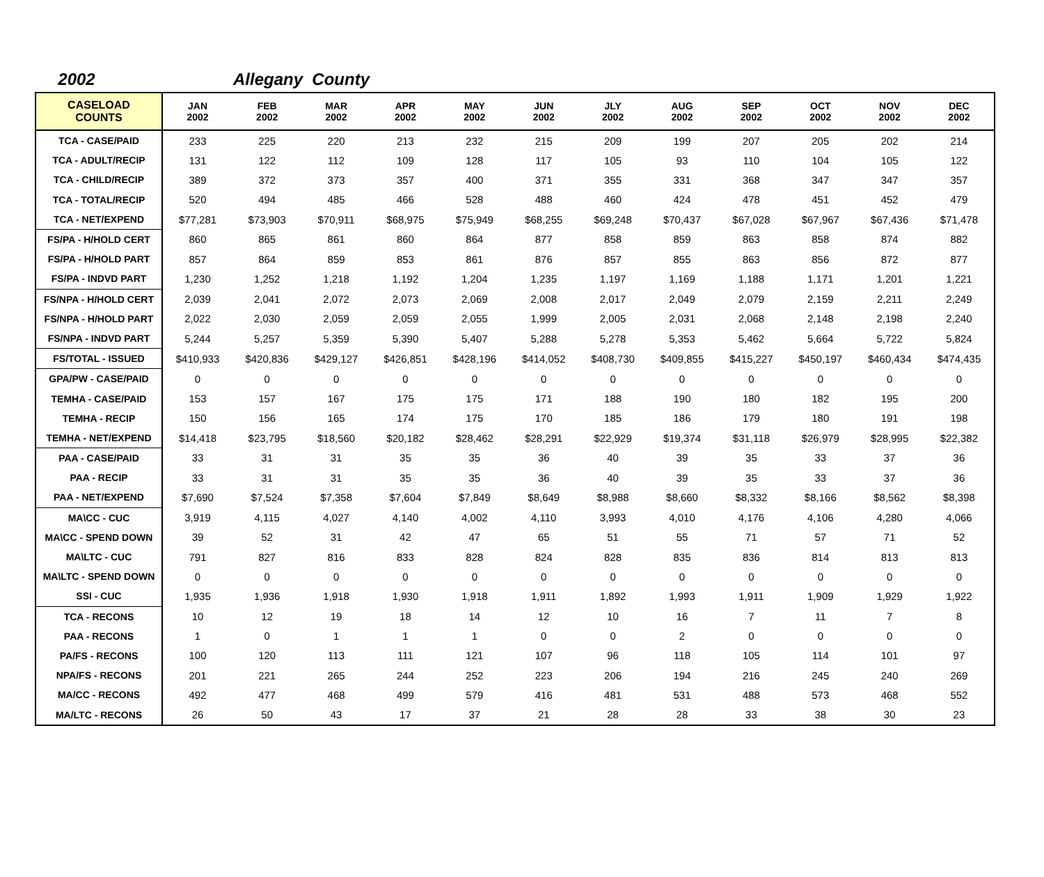2002 Allegany County
| CASELOAD COUNTS | JAN 2002 | FEB 2002 | MAR 2002 | APR 2002 | MAY 2002 | JUN 2002 | JLY 2002 | AUG 2002 | SEP 2002 | OCT 2002 | NOV 2002 | DEC 2002 |
| --- | --- | --- | --- | --- | --- | --- | --- | --- | --- | --- | --- | --- |
| TCA - CASE/PAID | 233 | 225 | 220 | 213 | 232 | 215 | 209 | 199 | 207 | 205 | 202 | 214 |
| TCA - ADULT/RECIP | 131 | 122 | 112 | 109 | 128 | 117 | 105 | 93 | 110 | 104 | 105 | 122 |
| TCA - CHILD/RECIP | 389 | 372 | 373 | 357 | 400 | 371 | 355 | 331 | 368 | 347 | 347 | 357 |
| TCA - TOTAL/RECIP | 520 | 494 | 485 | 466 | 528 | 488 | 460 | 424 | 478 | 451 | 452 | 479 |
| TCA - NET/EXPEND | $77,281 | $73,903 | $70,911 | $68,975 | $75,949 | $68,255 | $69,248 | $70,437 | $67,028 | $67,967 | $67,436 | $71,478 |
| FS/PA - H/HOLD CERT | 860 | 865 | 861 | 860 | 864 | 877 | 858 | 859 | 863 | 858 | 874 | 882 |
| FS/PA - H/HOLD PART | 857 | 864 | 859 | 853 | 861 | 876 | 857 | 855 | 863 | 856 | 872 | 877 |
| FS/PA - INDVD PART | 1,230 | 1,252 | 1,218 | 1,192 | 1,204 | 1,235 | 1,197 | 1,169 | 1,188 | 1,171 | 1,201 | 1,221 |
| FS/NPA - H/HOLD CERT | 2,039 | 2,041 | 2,072 | 2,073 | 2,069 | 2,008 | 2,017 | 2,049 | 2,079 | 2,159 | 2,211 | 2,249 |
| FS/NPA - H/HOLD PART | 2,022 | 2,030 | 2,059 | 2,059 | 2,055 | 1,999 | 2,005 | 2,031 | 2,068 | 2,148 | 2,198 | 2,240 |
| FS/NPA - INDVD PART | 5,244 | 5,257 | 5,359 | 5,390 | 5,407 | 5,288 | 5,278 | 5,353 | 5,462 | 5,664 | 5,722 | 5,824 |
| FS/TOTAL - ISSUED | $410,933 | $420,836 | $429,127 | $426,851 | $428,196 | $414,052 | $408,730 | $409,855 | $415,227 | $450,197 | $460,434 | $474,435 |
| GPA/PW - CASE/PAID | 0 | 0 | 0 | 0 | 0 | 0 | 0 | 0 | 0 | 0 | 0 | 0 |
| TEMHA - CASE/PAID | 153 | 157 | 167 | 175 | 175 | 171 | 188 | 190 | 180 | 182 | 195 | 200 |
| TEMHA - RECIP | 150 | 156 | 165 | 174 | 175 | 170 | 185 | 186 | 179 | 180 | 191 | 198 |
| TEMHA - NET/EXPEND | $14,418 | $23,795 | $18,560 | $20,182 | $28,462 | $28,291 | $22,929 | $19,374 | $31,118 | $26,979 | $28,995 | $22,382 |
| PAA - CASE/PAID | 33 | 31 | 31 | 35 | 35 | 36 | 40 | 39 | 35 | 33 | 37 | 36 |
| PAA - RECIP | 33 | 31 | 31 | 35 | 35 | 36 | 40 | 39 | 35 | 33 | 37 | 36 |
| PAA - NET/EXPEND | $7,690 | $7,524 | $7,358 | $7,604 | $7,849 | $8,649 | $8,988 | $8,660 | $8,332 | $8,166 | $8,562 | $8,398 |
| MA\CC - CUC | 3,919 | 4,115 | 4,027 | 4,140 | 4,002 | 4,110 | 3,993 | 4,010 | 4,176 | 4,106 | 4,280 | 4,066 |
| MA\CC - SPEND DOWN | 39 | 52 | 31 | 42 | 47 | 65 | 51 | 55 | 71 | 57 | 71 | 52 |
| MA\LTC - CUC | 791 | 827 | 816 | 833 | 828 | 824 | 828 | 835 | 836 | 814 | 813 | 813 |
| MA\LTC - SPEND DOWN | 0 | 0 | 0 | 0 | 0 | 0 | 0 | 0 | 0 | 0 | 0 | 0 |
| SSI - CUC | 1,935 | 1,936 | 1,918 | 1,930 | 1,918 | 1,911 | 1,892 | 1,993 | 1,911 | 1,909 | 1,929 | 1,922 |
| TCA - RECONS | 10 | 12 | 19 | 18 | 14 | 12 | 10 | 16 | 7 | 11 | 7 | 8 |
| PAA - RECONS | 1 | 0 | 1 | 1 | 1 | 0 | 0 | 2 | 0 | 0 | 0 | 0 |
| PA/FS - RECONS | 100 | 120 | 113 | 111 | 121 | 107 | 96 | 118 | 105 | 114 | 101 | 97 |
| NPA/FS - RECONS | 201 | 221 | 265 | 244 | 252 | 223 | 206 | 194 | 216 | 245 | 240 | 269 |
| MA/CC - RECONS | 492 | 477 | 468 | 499 | 579 | 416 | 481 | 531 | 488 | 573 | 468 | 552 |
| MA/LTC - RECONS | 26 | 50 | 43 | 17 | 37 | 21 | 28 | 28 | 33 | 38 | 30 | 23 |